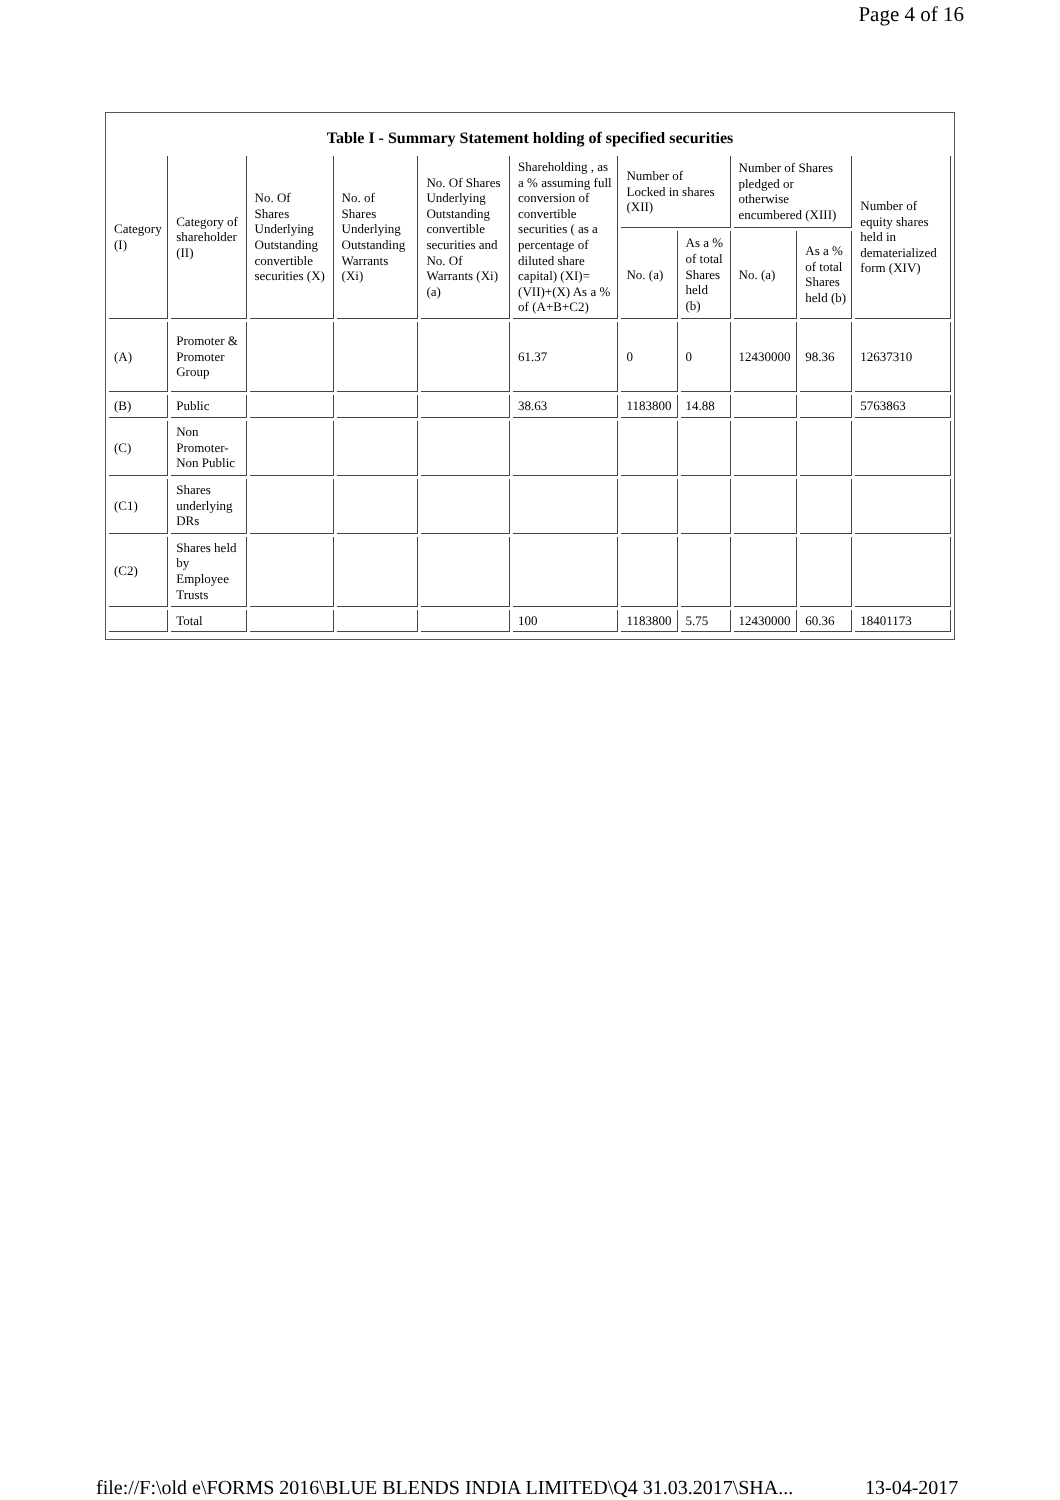Page 4 of 16
Table I - Summary Statement holding of specified securities
| Category (I) | Category of shareholder (II) | No. Of Shares Underlying Outstanding convertible securities (X) | No. of Shares Underlying Outstanding Warrants (Xi) | No. Of Shares Underlying Outstanding convertible securities and No. Of Warrants (Xi) (a) | Shareholding , as a % assuming full conversion of convertible securities ( as a percentage of diluted share capital) (XI)= (VII)+(X) As a % of (A+B+C2) | Number of Locked in shares (XII) | | Number of Shares pledged or otherwise encumbered (XIII) | | Number of equity shares held in dematerialized form (XIV) |
| --- | --- | --- | --- | --- | --- | --- | --- | --- | --- | --- |
| | | | | | | No. (a) | As a % of total Shares held (b) | No. (a) | As a % of total Shares held (b) | |
| (A) | Promoter & Promoter Group | | | | 61.37 | 0 | 0 | 12430000 | 98.36 | 12637310 |
| (B) | Public | | | | 38.63 | 1183800 | 14.88 | | | 5763863 |
| (C) | Non Promoter- Non Public | | | | | | | | | |
| (C1) | Shares underlying DRs | | | | | | | | | |
| (C2) | Shares held by Employee Trusts | | | | | | | | | |
| | Total | | | | 100 | 1183800 | 5.75 | 12430000 | 60.36 | 18401173 |
file://F:\old e\FORMS 2016\BLUE BLENDS INDIA LIMITED\Q4 31.03.2017\SHA...
13-04-2017